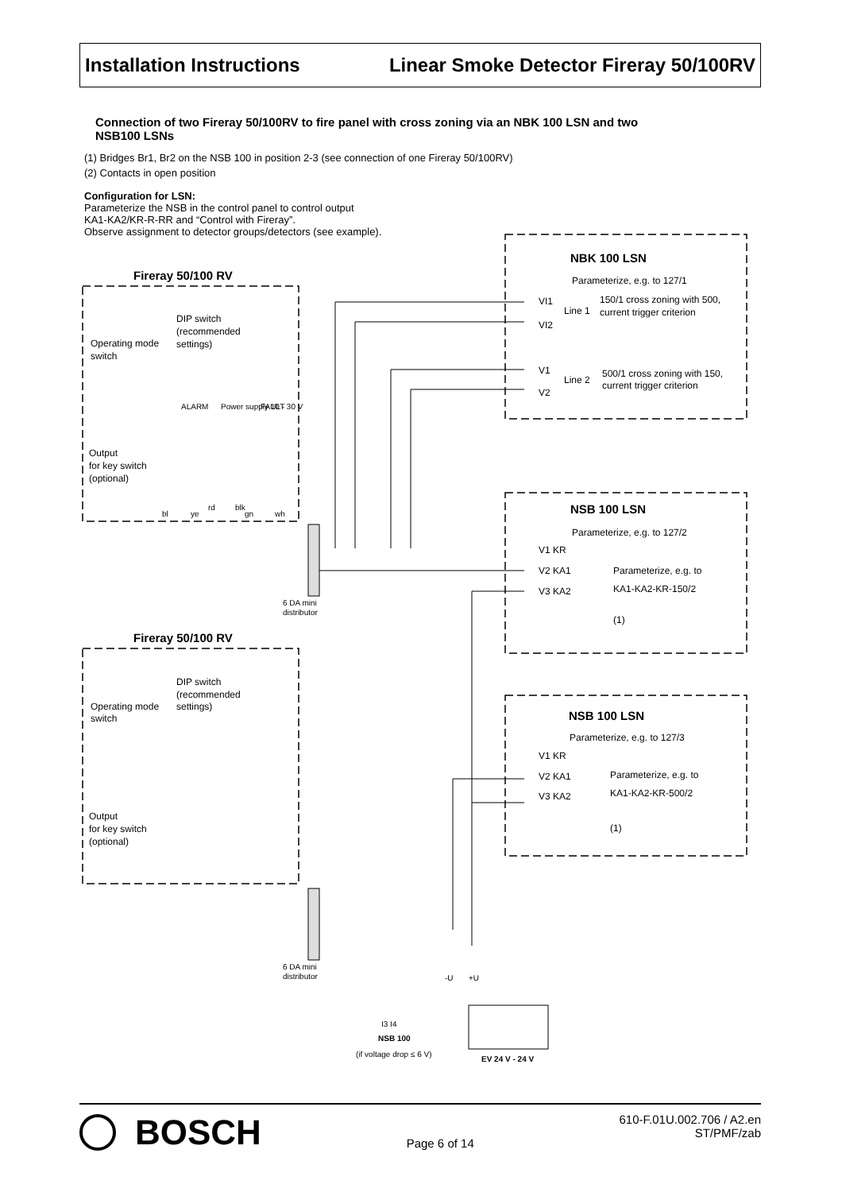Installation Instructions Linear Smoke Detector Fireray 50/100RV
Connection of two Fireray 50/100RV to fire panel with cross zoning via an NBK 100 LSN and two NSB100 LSNs
(1) Bridges Br1, Br2 on the NSB 100 in position 2-3 (see connection of one Fireray 50/100RV)
(2) Contacts in open position
Configuration for LSN:
Parameterize the NSB in the control panel to control output
KA1-KA2/KR-R-RR and “Control with Fireray”.
Observe assignment to detector groups/detectors (see example).
NBK 100 LSN
Parameterize, e.g. to 127/1
VI1
VI2
Line 1
150/1 cross zoning with 500,
current trigger criterion
V1
V2
Line 2
500/1 cross zoning with 150,
current trigger criterion
Fireray 50/100 RV
DIP switch
(recommended
settings)
Operating mode
switch
Output
for key switch
(optional)
ALARM
Power supply 10 - 30 V
FAULT
bl
ye
rd
blk
gn
wh
NSB 100 LSN
Parameterize, e.g. to 127/2
V1 KR
V2 KA1
V3 KA2
Parameterize, e.g. to
KA1-KA2-KR-150/2
(1)
6 DA mini
distributor
Fireray 50/100 RV
DIP switch
(recommended
settings)
Operating mode
switch
Output
for key switch
(optional)
NSB 100 LSN
Parameterize, e.g. to 127/3
V1 KR
V2 KA1
V3 KA2
Parameterize, e.g. to
KA1-KA2-KR-500/2
(1)
6 DA mini
distributor
-U
+U
I3 I4
NSB 100
(if voltage drop ≤ 6 V)
EV 24 V - 24 V
BOSCH
Page 6 of 14
610-F.01U.002.706 / A2.en
ST/PMF/zab